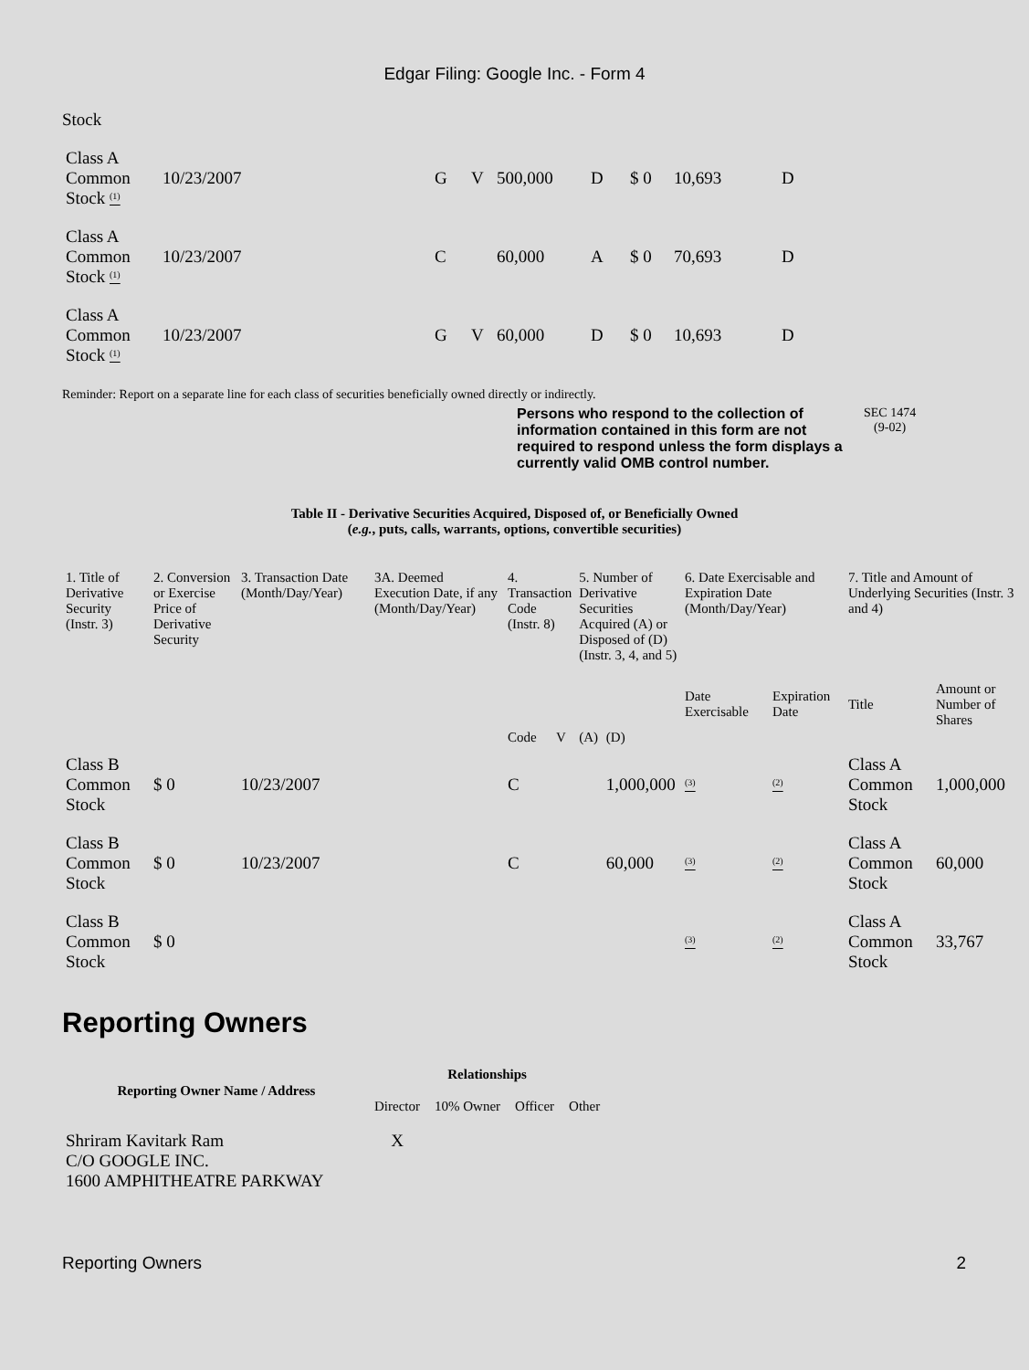Edgar Filing: Google Inc. - Form 4
Stock
| Class A Common Stock <sup>(1)</sup> | 10/23/2007 | G | V | 500,000 | D | $ 0 | 10,693 | D |
| Class A Common Stock <sup>(1)</sup> | 10/23/2007 | C | | 60,000 | A | $ 0 | 70,693 | D |
| Class A Common Stock <sup>(1)</sup> | 10/23/2007 | G | V | 60,000 | D | $ 0 | 10,693 | D |
Reminder: Report on a separate line for each class of securities beneficially owned directly or indirectly.
Persons who respond to the collection of information contained in this form are not required to respond unless the form displays a currently valid OMB control number. SEC 1474
(9-02)
Table II - Derivative Securities Acquired, Disposed of, or Beneficially Owned
(e.g., puts, calls, warrants, options, convertible securities)
| 1. Title of Derivative Security (Instr. 3) | 2. Conversion or Exercise Price of Derivative Security | 3. Transaction Date (Month/Day/Year) | 3A. Deemed Execution Date, if any (Month/Day/Year) | 4. Transaction Code (Instr. 8) | | 5. Number of Derivative Securities Acquired (A) or Disposed of (D) (Instr. 3, 4, and 5) | | 6. Date Exercisable and Expiration Date (Month/Day/Year) | | 7. Title and Amount of Underlying Securities (Instr. 3 and 4) | |
| | | | | Code | V | (A) | (D) | Date Exercisable | Expiration Date | Title | Amount or Number of Shares |
| Class B Common Stock | $ 0 | 10/23/2007 | | C | | | 1,000,000 | <sup>(3)</sup> | <sup>(2)</sup> | Class A Common Stock | 1,000,000 |
| Class B Common Stock | $ 0 | 10/23/2007 | | C | | | 60,000 | <sup>(3)</sup> | <sup>(2)</sup> | Class A Common Stock | 60,000 |
| Class B Common Stock | $ 0 | | | | | | | <sup>(3)</sup> | <sup>(2)</sup> | Class A Common Stock | 33,767 |
Reporting Owners
| Reporting Owner Name / Address | Relationships | | | |
| --- | --- | --- | --- | --- |
| | Director | 10% Owner | Officer | Other |
| Shriram Kavitark Ram C/O GOOGLE INC. 1600 AMPHITHEATRE PARKWAY | X | | | |
Reporting Owners 2